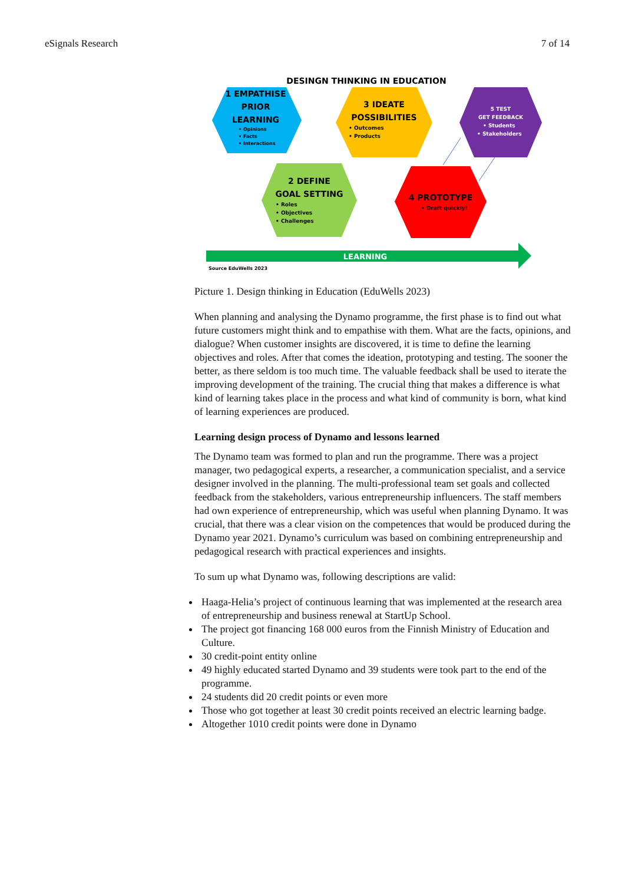eSignals Research 7 of 14
DESINGN THINKING IN EDUCATION
1 EMPATHISE
PRIOR
LEARNING
• Opinions
• Facts
• Interactions
3 IDEATE
POSSIBILITIES
• Outcomes
• Products
5 TEST
GET FEEDBACK
• Students
• Stakeholders
2 DEFINE
GOAL SETTING
• Roles
• Objectives
• Challenges
4 PROTOTYPE
• Draft quickly!
LEARNING
Source EduWells 2023
Picture 1. Design thinking in Education (EduWells 2023)
When planning and analysing the Dynamo programme, the first phase is to find out what future customers might think and to empathise with them. What are the facts, opinions, and dialogue? When customer insights are discovered, it is time to define the learning objectives and roles. After that comes the ideation, prototyping and testing. The sooner the better, as there seldom is too much time. The valuable feedback shall be used to iterate the improving development of the training. The crucial thing that makes a difference is what kind of learning takes place in the process and what kind of community is born, what kind of learning experiences are produced.
Learning design process of Dynamo and lessons learned
The Dynamo team was formed to plan and run the programme. There was a project manager, two pedagogical experts, a researcher, a communication specialist, and a service designer involved in the planning. The multi-professional team set goals and collected feedback from the stakeholders, various entrepreneurship influencers. The staff members had own experience of entrepreneurship, which was useful when planning Dynamo. It was crucial, that there was a clear vision on the competences that would be produced during the Dynamo year 2021. Dynamo’s curriculum was based on combining entrepreneurship and pedagogical research with practical experiences and insights.
To sum up what Dynamo was, following descriptions are valid:
Haaga-Helia’s project of continuous learning that was implemented at the research area of entrepreneurship and business renewal at StartUp School.
The project got financing 168 000 euros from the Finnish Ministry of Education and Culture.
30 credit-point entity online
49 highly educated started Dynamo and 39 students were took part to the end of the programme.
24 students did 20 credit points or even more
Those who got together at least 30 credit points received an electric learning badge.
Altogether 1010 credit points were done in Dynamo